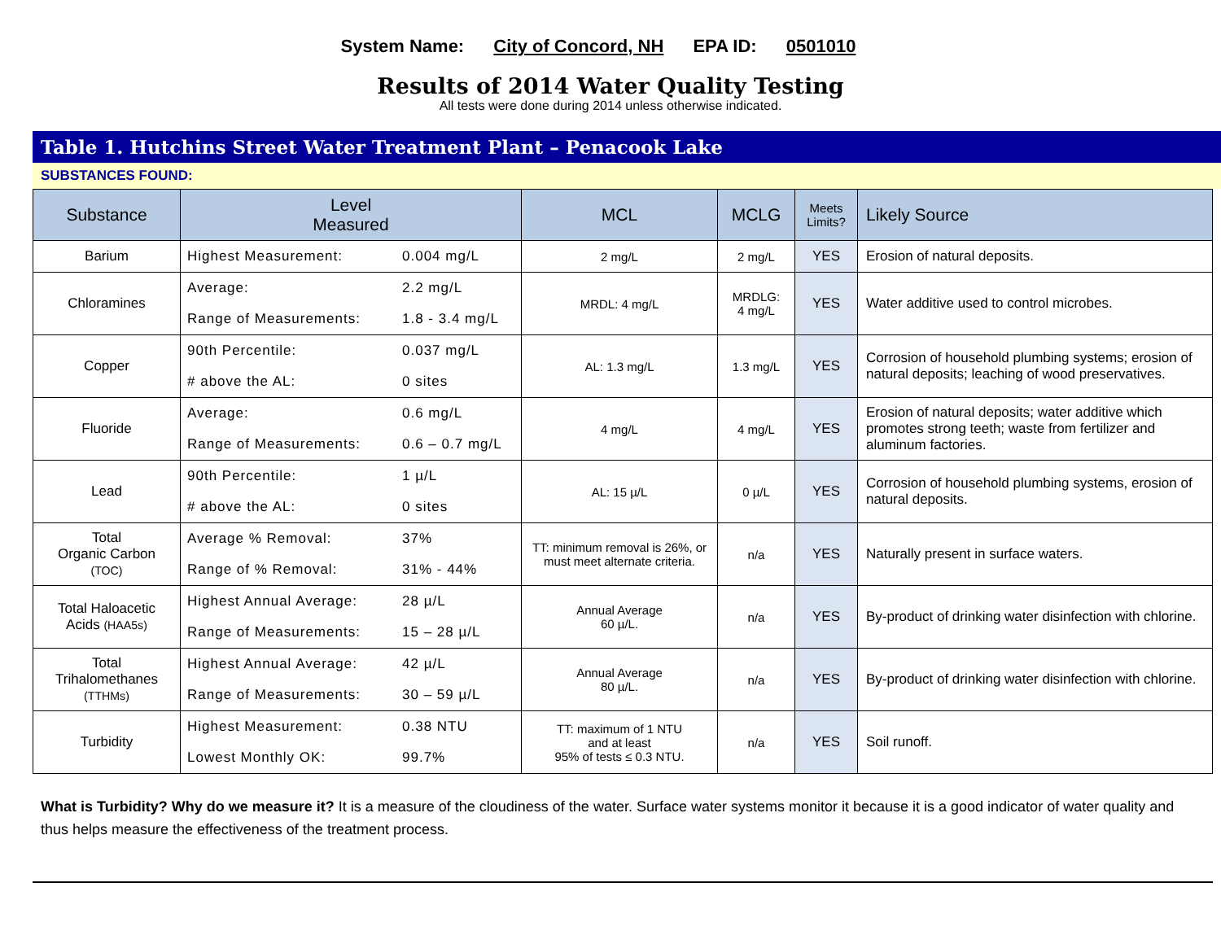System Name: City of Concord, NH EPA ID: 0501010
Results of 2014 Water Quality Testing
All tests were done during 2014 unless otherwise indicated.
Table 1. Hutchins Street Water Treatment Plant – Penacook Lake
SUBSTANCES FOUND:
| Substance | Level Measured | MCL | MCLG | Meets Limits? | Likely Source |
| --- | --- | --- | --- | --- | --- |
| Barium | Highest Measurement: 0.004 mg/L | 2 mg/L | 2 mg/L | YES | Erosion of natural deposits. |
| Chloramines | Average: 2.2 mg/L Range of Measurements: 1.8 - 3.4 mg/L | MRDL: 4 mg/L | MRDLG: 4 mg/L | YES | Water additive used to control microbes. |
| Copper | 90th Percentile: 0.037 mg/L # above the AL: 0 sites | AL: 1.3 mg/L | 1.3 mg/L | YES | Corrosion of household plumbing systems; erosion of natural deposits; leaching of wood preservatives. |
| Fluoride | Average: 0.6 mg/L Range of Measurements: 0.6 – 0.7 mg/L | 4 mg/L | 4 mg/L | YES | Erosion of natural deposits; water additive which promotes strong teeth; waste from fertilizer and aluminum factories. |
| Lead | 90th Percentile: 1 µ/L # above the AL: 0 sites | AL: 15 µ/L | 0 µ/L | YES | Corrosion of household plumbing systems, erosion of natural deposits. |
| Total Organic Carbon (TOC) | Average % Removal: 37% Range of % Removal: 31% - 44% | TT: minimum removal is 26%, or must meet alternate criteria. | n/a | YES | Naturally present in surface waters. |
| Total Haloacetic Acids (HAA5s) | Highest Annual Average: 28 µ/L Range of Measurements: 15 – 28 µ/L | Annual Average 60 µ/L. | n/a | YES | By-product of drinking water disinfection with chlorine. |
| Total Trihalomethanes (TTHMs) | Highest Annual Average: 42 µ/L Range of Measurements: 30 – 59 µ/L | Annual Average 80 µ/L. | n/a | YES | By-product of drinking water disinfection with chlorine. |
| Turbidity | Highest Measurement: 0.38 NTU Lowest Monthly OK: 99.7% | TT: maximum of 1 NTU and at least 95% of tests ≤ 0.3 NTU. | n/a | YES | Soil runoff. |
What is Turbidity? Why do we measure it? It is a measure of the cloudiness of the water. Surface water systems monitor it because it is a good indicator of water quality and thus helps measure the effectiveness of the treatment process.